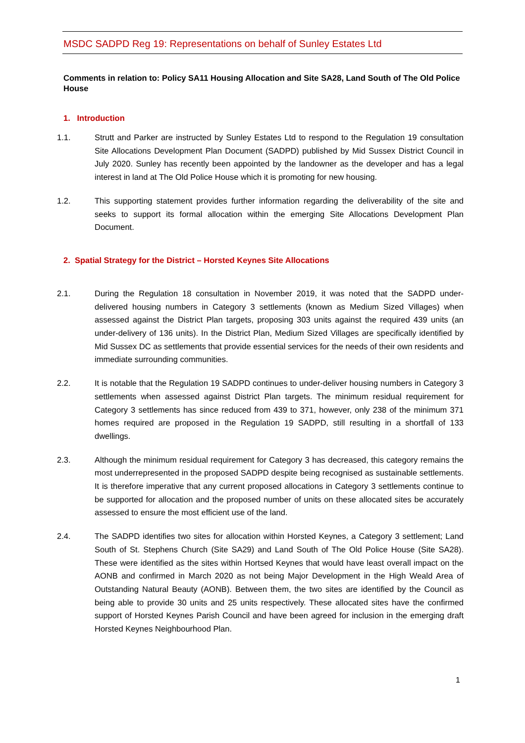MSDC SADPD Reg 19: Representations on behalf of Sunley Estates Ltd
Comments in relation to: Policy SA11 Housing Allocation and Site SA28, Land South of The Old Police House
1. Introduction
1.1. Strutt and Parker are instructed by Sunley Estates Ltd to respond to the Regulation 19 consultation Site Allocations Development Plan Document (SADPD) published by Mid Sussex District Council in July 2020. Sunley has recently been appointed by the landowner as the developer and has a legal interest in land at The Old Police House which it is promoting for new housing.
1.2. This supporting statement provides further information regarding the deliverability of the site and seeks to support its formal allocation within the emerging Site Allocations Development Plan Document.
2. Spatial Strategy for the District – Horsted Keynes Site Allocations
2.1. During the Regulation 18 consultation in November 2019, it was noted that the SADPD under-delivered housing numbers in Category 3 settlements (known as Medium Sized Villages) when assessed against the District Plan targets, proposing 303 units against the required 439 units (an under-delivery of 136 units). In the District Plan, Medium Sized Villages are specifically identified by Mid Sussex DC as settlements that provide essential services for the needs of their own residents and immediate surrounding communities.
2.2. It is notable that the Regulation 19 SADPD continues to under-deliver housing numbers in Category 3 settlements when assessed against District Plan targets. The minimum residual requirement for Category 3 settlements has since reduced from 439 to 371, however, only 238 of the minimum 371 homes required are proposed in the Regulation 19 SADPD, still resulting in a shortfall of 133 dwellings.
2.3. Although the minimum residual requirement for Category 3 has decreased, this category remains the most underrepresented in the proposed SADPD despite being recognised as sustainable settlements. It is therefore imperative that any current proposed allocations in Category 3 settlements continue to be supported for allocation and the proposed number of units on these allocated sites be accurately assessed to ensure the most efficient use of the land.
2.4. The SADPD identifies two sites for allocation within Horsted Keynes, a Category 3 settlement; Land South of St. Stephens Church (Site SA29) and Land South of The Old Police House (Site SA28). These were identified as the sites within Hortsed Keynes that would have least overall impact on the AONB and confirmed in March 2020 as not being Major Development in the High Weald Area of Outstanding Natural Beauty (AONB). Between them, the two sites are identified by the Council as being able to provide 30 units and 25 units respectively. These allocated sites have the confirmed support of Horsted Keynes Parish Council and have been agreed for inclusion in the emerging draft Horsted Keynes Neighbourhood Plan.
1